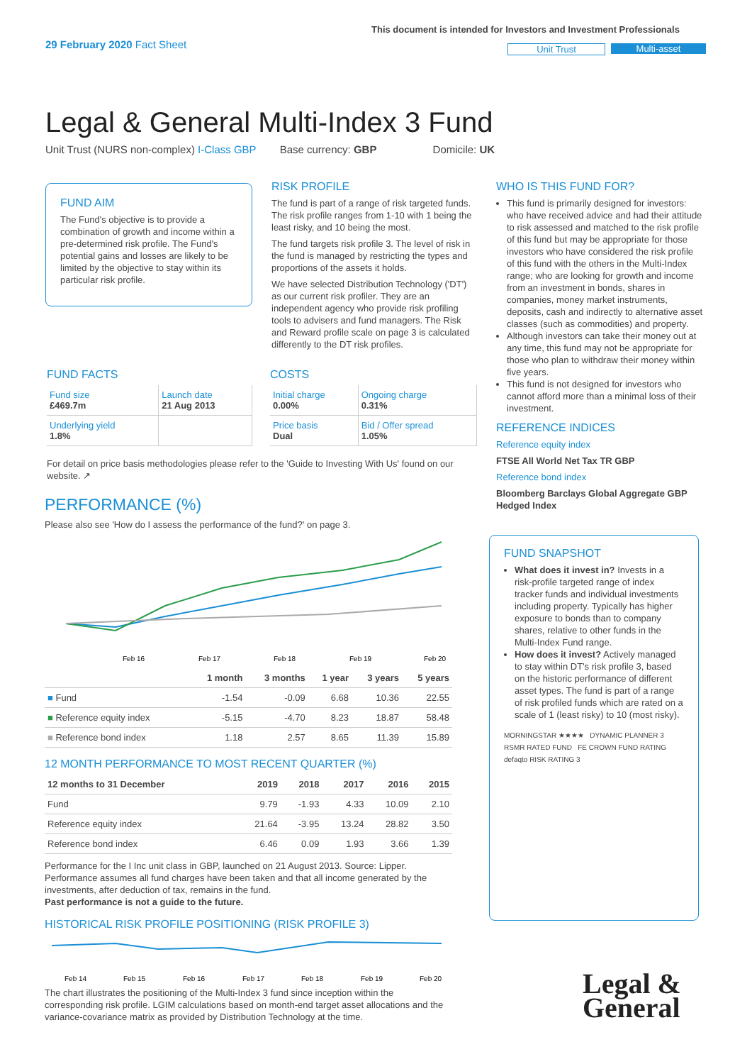29 February 2020 Fact Sheet
This document is intended for Investors and Investment Professionals
Unit Trust Multi-asset
Legal & General Multi-Index 3 Fund
Unit Trust (NURS non-complex) I-Class GBP Base currency: GBP Domicile: UK
FUND AIM
The Fund's objective is to provide a combination of growth and income within a pre-determined risk profile. The Fund's potential gains and losses are likely to be limited by the objective to stay within its particular risk profile.
RISK PROFILE
The fund is part of a range of risk targeted funds. The risk profile ranges from 1-10 with 1 being the least risky, and 10 being the most.
The fund targets risk profile 3. The level of risk in the fund is managed by restricting the types and proportions of the assets it holds.
We have selected Distribution Technology ('DT') as our current risk profiler. They are an independent agency who provide risk profiling tools to advisers and fund managers. The Risk and Reward profile scale on page 3 is calculated differently to the DT risk profiles.
WHO IS THIS FUND FOR?
This fund is primarily designed for investors: who have received advice and had their attitude to risk assessed and matched to the risk profile of this fund but may be appropriate for those investors who have considered the risk profile of this fund with the others in the Multi-Index range; who are looking for growth and income from an investment in bonds, shares in companies, money market instruments, deposits, cash and indirectly to alternative asset classes (such as commodities) and property.
Although investors can take their money out at any time, this fund may not be appropriate for those who plan to withdraw their money within five years.
This fund is not designed for investors who cannot afford more than a minimal loss of their investment.
REFERENCE INDICES
Reference equity index
FTSE All World Net Tax TR GBP
Reference bond index
Bloomberg Barclays Global Aggregate GBP Hedged Index
FUND FACTS
| Fund size £469.7m | Launch date 21 Aug 2013 |
| Underlying yield 1.8% | |
COSTS
| Initial charge 0.00% | Ongoing charge 0.31% |
| Price basis Dual | Bid / Offer spread 1.05% |
For detail on price basis methodologies please refer to the 'Guide to Investing With Us' found on our website. ↗
PERFORMANCE (%)
Please also see 'How do I assess the performance of the fund?' on page 3.
Feb 16
Feb 17
Feb 18
Feb 19
Feb 20
| | 1 month | 3 months | 1 year | 3 years | 5 years |
| --- | --- | --- | --- | --- | --- |
| ■ Fund | -1.54 | -0.09 | 6.68 | 10.36 | 22.55 |
| ■ Reference equity index | -5.15 | -4.70 | 8.23 | 18.87 | 58.48 |
| ■ Reference bond index | 1.18 | 2.57 | 8.65 | 11.39 | 15.89 |
12 MONTH PERFORMANCE TO MOST RECENT QUARTER (%)
| 12 months to 31 December | 2019 | 2018 | 2017 | 2016 | 2015 |
| --- | --- | --- | --- | --- | --- |
| Fund | 9.79 | -1.93 | 4.33 | 10.09 | 2.10 |
| Reference equity index | 21.64 | -3.95 | 13.24 | 28.82 | 3.50 |
| Reference bond index | 6.46 | 0.09 | 1.93 | 3.66 | 1.39 |
Performance for the I Inc unit class in GBP, launched on 21 August 2013. Source: Lipper. Performance assumes all fund charges have been taken and that all income generated by the investments, after deduction of tax, remains in the fund.
Past performance is not a guide to the future.
HISTORICAL RISK PROFILE POSITIONING (RISK PROFILE 3)
Feb 14
Feb 15
Feb 16
Feb 17
Feb 18
Feb 19
Feb 20
The chart illustrates the positioning of the Multi-Index 3 fund since inception within the corresponding risk profile. LGIM calculations based on month-end target asset allocations and the variance-covariance matrix as provided by Distribution Technology at the time.
FUND SNAPSHOT
What does it invest in? Invests in a risk-profile targeted range of index tracker funds and individual investments including property. Typically has higher exposure to bonds than to company shares, relative to other funds in the Multi-Index Fund range.
How does it invest? Actively managed to stay within DT's risk profile 3, based on the historic performance of different asset types. The fund is part of a range of risk profiled funds which are rated on a scale of 1 (least risky) to 10 (most risky).
MORNINGSTAR ★★★★ DYNAMIC PLANNER 3
RSMR RATED FUND FE CROWN FUND RATING
defaqto RISK RATING 3
Legal &
General